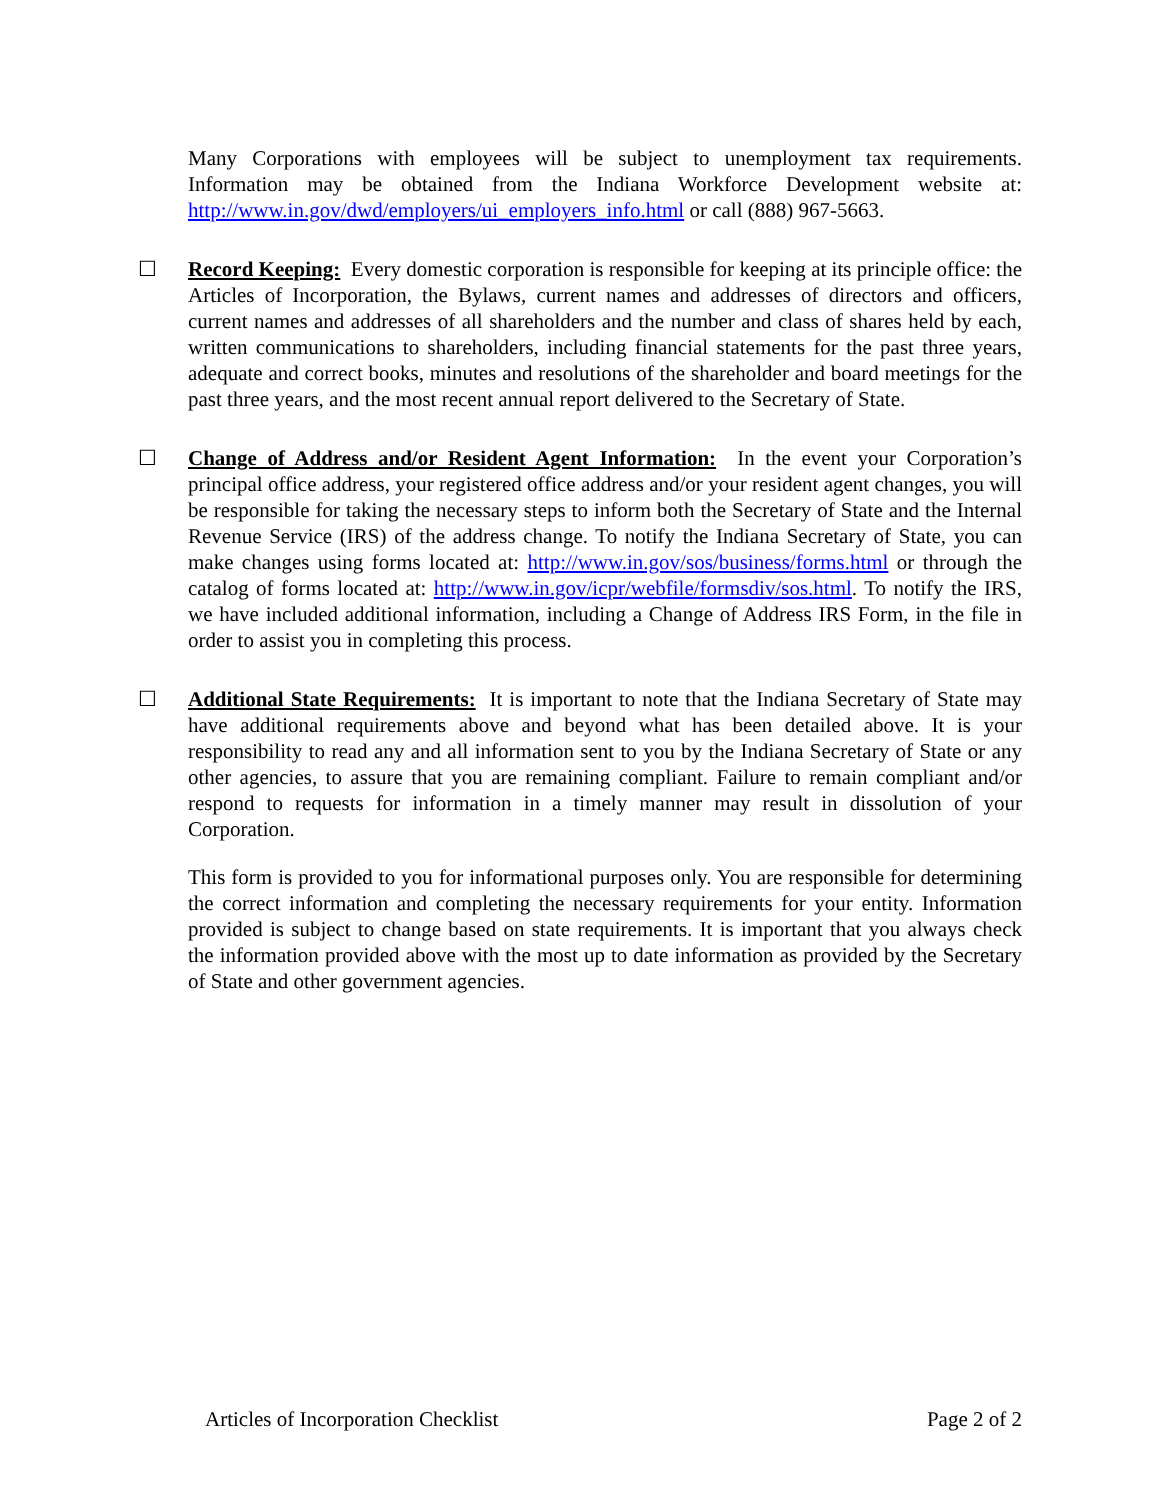Many Corporations with employees will be subject to unemployment tax requirements. Information may be obtained from the Indiana Workforce Development website at: http://www.in.gov/dwd/employers/ui_employers_info.html or call (888) 967-5663.
☐ Record Keeping: Every domestic corporation is responsible for keeping at its principle office: the Articles of Incorporation, the Bylaws, current names and addresses of directors and officers, current names and addresses of all shareholders and the number and class of shares held by each, written communications to shareholders, including financial statements for the past three years, adequate and correct books, minutes and resolutions of the shareholder and board meetings for the past three years, and the most recent annual report delivered to the Secretary of State.
☐ Change of Address and/or Resident Agent Information: In the event your Corporation’s principal office address, your registered office address and/or your resident agent changes, you will be responsible for taking the necessary steps to inform both the Secretary of State and the Internal Revenue Service (IRS) of the address change. To notify the Indiana Secretary of State, you can make changes using forms located at: http://www.in.gov/sos/business/forms.html or through the catalog of forms located at: http://www.in.gov/icpr/webfile/formsdiv/sos.html. To notify the IRS, we have included additional information, including a Change of Address IRS Form, in the file in order to assist you in completing this process.
☐ Additional State Requirements: It is important to note that the Indiana Secretary of State may have additional requirements above and beyond what has been detailed above. It is your responsibility to read any and all information sent to you by the Indiana Secretary of State or any other agencies, to assure that you are remaining compliant. Failure to remain compliant and/or respond to requests for information in a timely manner may result in dissolution of your Corporation.
This form is provided to you for informational purposes only. You are responsible for determining the correct information and completing the necessary requirements for your entity. Information provided is subject to change based on state requirements. It is important that you always check the information provided above with the most up to date information as provided by the Secretary of State and other government agencies.
Articles of Incorporation Checklist Page 2 of 2